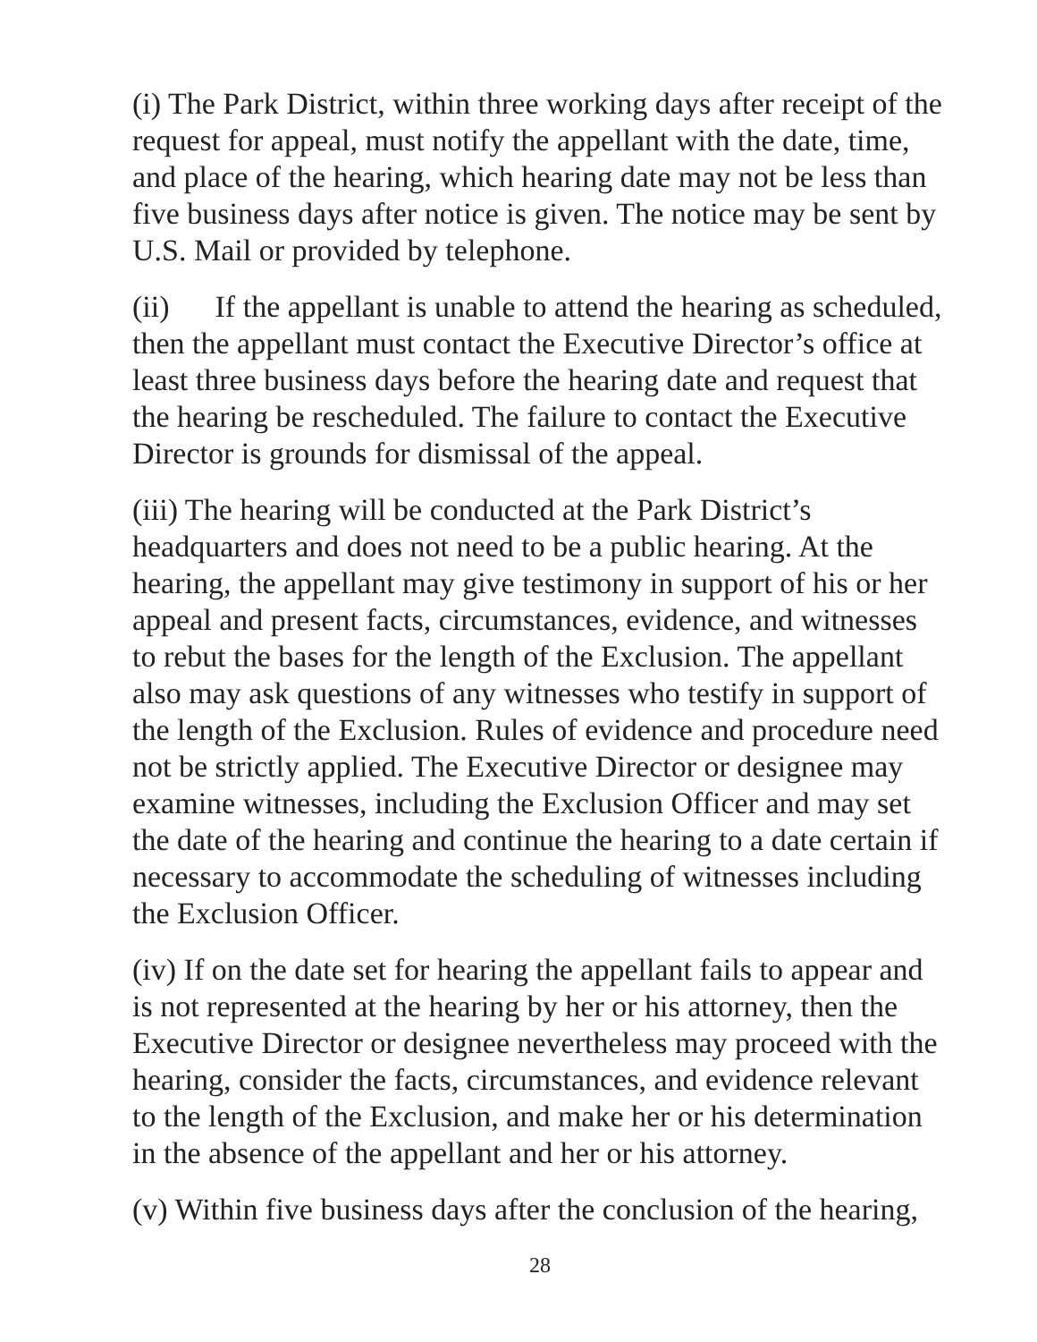(i) The Park District, within three working days after receipt of the request for appeal, must notify the appellant with the date, time, and place of the hearing, which hearing date may not be less than five business days after notice is given. The notice may be sent by U.S. Mail or provided by telephone.
(ii) If the appellant is unable to attend the hearing as scheduled, then the appellant must contact the Executive Director’s office at least three business days before the hearing date and request that the hearing be rescheduled. The failure to contact the Executive Director is grounds for dismissal of the appeal.
(iii) The hearing will be conducted at the Park District’s headquarters and does not need to be a public hearing. At the hearing, the appellant may give testimony in support of his or her appeal and present facts, circumstances, evidence, and witnesses to rebut the bases for the length of the Exclusion. The appellant also may ask questions of any witnesses who testify in support of the length of the Exclusion. Rules of evidence and procedure need not be strictly applied. The Executive Director or designee may examine witnesses, including the Exclusion Officer and may set the date of the hearing and continue the hearing to a date certain if necessary to accommodate the scheduling of witnesses including the Exclusion Officer.
(iv) If on the date set for hearing the appellant fails to appear and is not represented at the hearing by her or his attorney, then the Executive Director or designee nevertheless may proceed with the hearing, consider the facts, circumstances, and evidence relevant to the length of the Exclusion, and make her or his determination in the absence of the appellant and her or his attorney.
(v) Within five business days after the conclusion of the hearing,
28